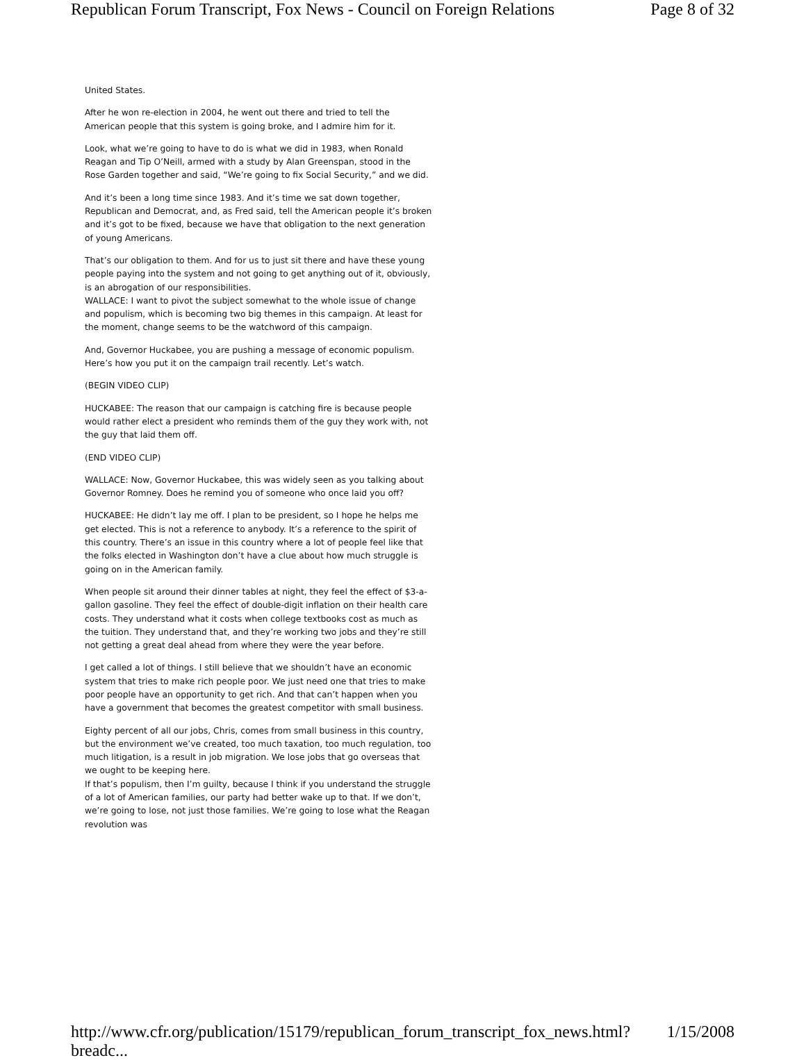Republican Forum Transcript, Fox News - Council on Foreign Relations Page 8 of 32
United States.
After he won re-election in 2004, he went out there and tried to tell the American people that this system is going broke, and I admire him for it.
Look, what we’re going to have to do is what we did in 1983, when Ronald Reagan and Tip O’Neill, armed with a study by Alan Greenspan, stood in the Rose Garden together and said, “We’re going to fix Social Security,” and we did.
And it’s been a long time since 1983. And it’s time we sat down together, Republican and Democrat, and, as Fred said, tell the American people it’s broken and it’s got to be fixed, because we have that obligation to the next generation of young Americans.
That’s our obligation to them. And for us to just sit there and have these young people paying into the system and not going to get anything out of it, obviously, is an abrogation of our responsibilities.
WALLACE: I want to pivot the subject somewhat to the whole issue of change and populism, which is becoming two big themes in this campaign. At least for the moment, change seems to be the watchword of this campaign.
And, Governor Huckabee, you are pushing a message of economic populism. Here’s how you put it on the campaign trail recently. Let’s watch.
(BEGIN VIDEO CLIP)
HUCKABEE: The reason that our campaign is catching fire is because people would rather elect a president who reminds them of the guy they work with, not the guy that laid them off.
(END VIDEO CLIP)
WALLACE: Now, Governor Huckabee, this was widely seen as you talking about Governor Romney. Does he remind you of someone who once laid you off?
HUCKABEE: He didn’t lay me off. I plan to be president, so I hope he helps me get elected. This is not a reference to anybody. It’s a reference to the spirit of this country. There’s an issue in this country where a lot of people feel like that the folks elected in Washington don’t have a clue about how much struggle is going on in the American family.
When people sit around their dinner tables at night, they feel the effect of $3-a-gallon gasoline. They feel the effect of double-digit inflation on their health care costs. They understand what it costs when college textbooks cost as much as the tuition. They understand that, and they’re working two jobs and they’re still not getting a great deal ahead from where they were the year before.
I get called a lot of things. I still believe that we shouldn’t have an economic system that tries to make rich people poor. We just need one that tries to make poor people have an opportunity to get rich. And that can’t happen when you have a government that becomes the greatest competitor with small business.
Eighty percent of all our jobs, Chris, comes from small business in this country, but the environment we’ve created, too much taxation, too much regulation, too much litigation, is a result in job migration. We lose jobs that go overseas that we ought to be keeping here.
If that’s populism, then I’m guilty, because I think if you understand the struggle of a lot of American families, our party had better wake up to that. If we don’t, we’re going to lose, not just those families. We’re going to lose what the Reagan revolution was
http://www.cfr.org/publication/15179/republican_forum_transcript_fox_news.html?breadc... 1/15/2008